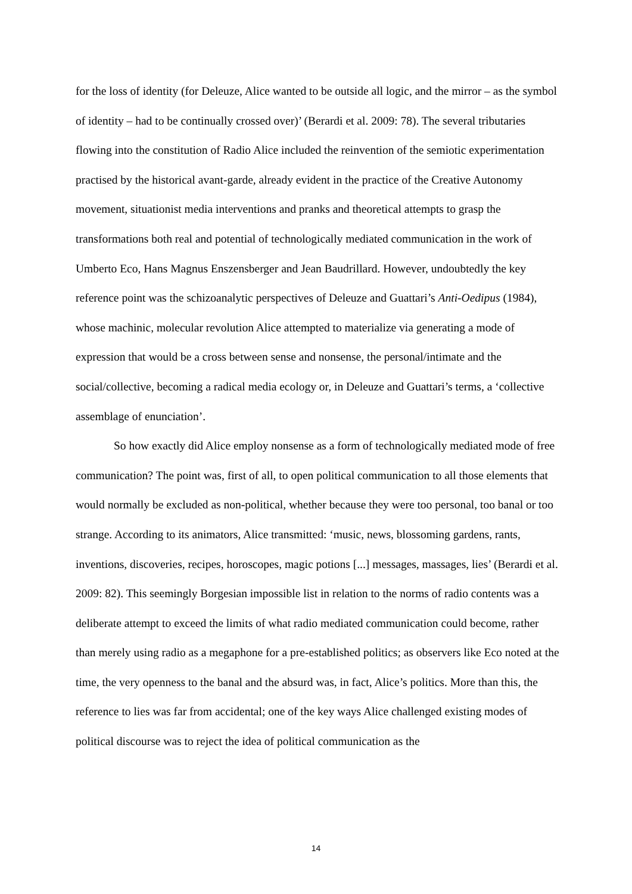for the loss of identity (for Deleuze, Alice wanted to be outside all logic, and the mirror – as the symbol of identity – had to be continually crossed over)’ (Berardi et al. 2009: 78). The several tributaries flowing into the constitution of Radio Alice included the reinvention of the semiotic experimentation practised by the historical avant-garde, already evident in the practice of the Creative Autonomy movement, situationist media interventions and pranks and theoretical attempts to grasp the transformations both real and potential of technologically mediated communication in the work of Umberto Eco, Hans Magnus Enszensberger and Jean Baudrillard. However, undoubtedly the key reference point was the schizoanalytic perspectives of Deleuze and Guattari’s Anti-Oedipus (1984), whose machinic, molecular revolution Alice attempted to materialize via generating a mode of expression that would be a cross between sense and nonsense, the personal/intimate and the social/collective, becoming a radical media ecology or, in Deleuze and Guattari’s terms, a ‘collective assemblage of enunciation’.
So how exactly did Alice employ nonsense as a form of technologically mediated mode of free communication? The point was, first of all, to open political communication to all those elements that would normally be excluded as non-political, whether because they were too personal, too banal or too strange. According to its animators, Alice transmitted: ‘music, news, blossoming gardens, rants, inventions, discoveries, recipes, horoscopes, magic potions [...] messages, massages, lies’ (Berardi et al. 2009: 82). This seemingly Borgesian impossible list in relation to the norms of radio contents was a deliberate attempt to exceed the limits of what radio mediated communication could become, rather than merely using radio as a megaphone for a pre-established politics; as observers like Eco noted at the time, the very openness to the banal and the absurd was, in fact, Alice’s politics. More than this, the reference to lies was far from accidental; one of the key ways Alice challenged existing modes of political discourse was to reject the idea of political communication as the
14